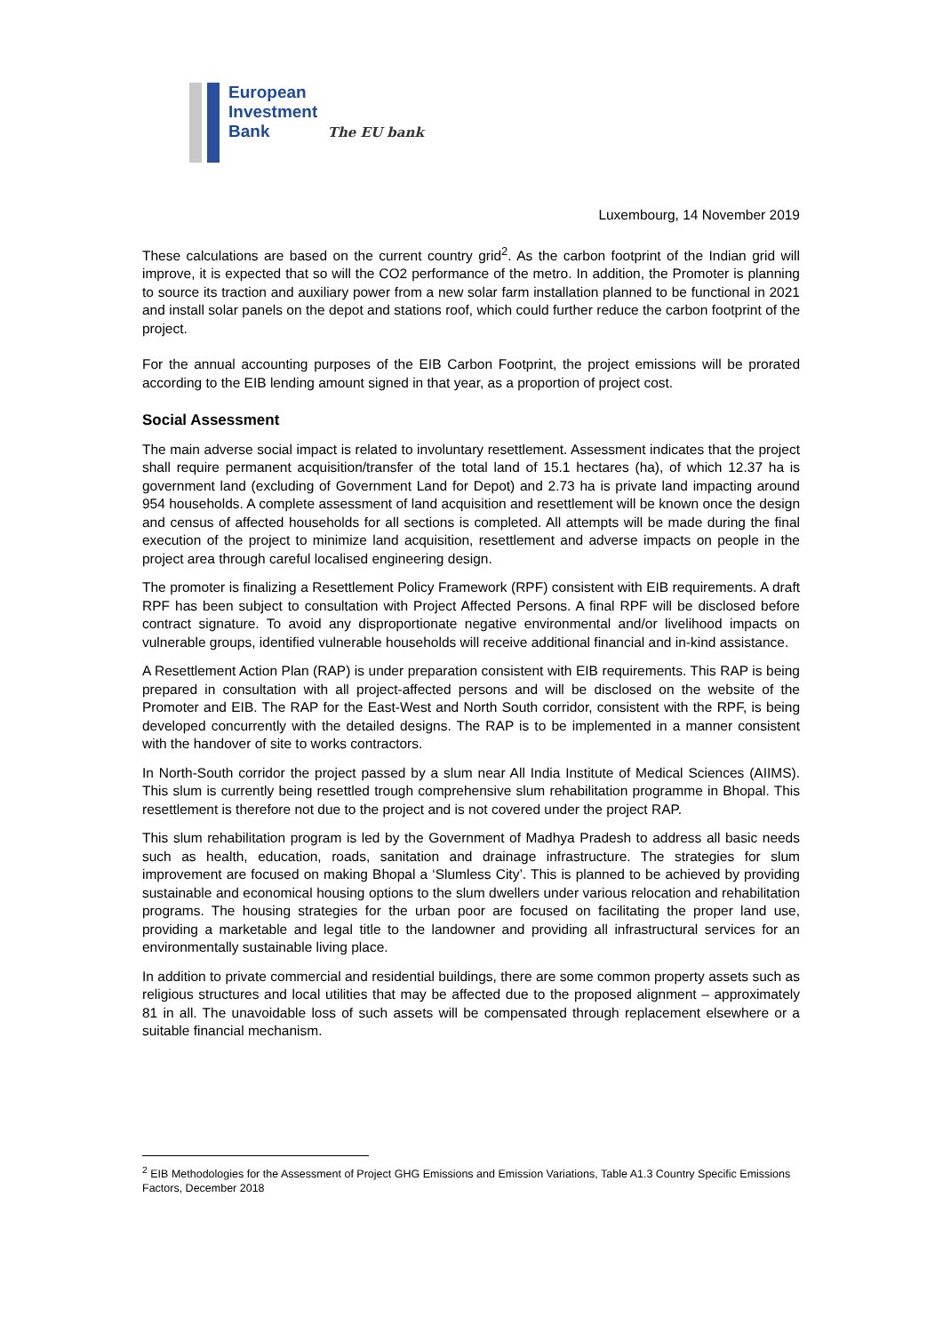European
Investment
Bank The EU bank
Luxembourg, 14 November 2019
These calculations are based on the current country grid<sup>2</sup>. As the carbon footprint of the Indian grid will improve, it is expected that so will the CO2 performance of the metro. In addition, the Promoter is planning to source its traction and auxiliary power from a new solar farm installation planned to be functional in 2021 and install solar panels on the depot and stations roof, which could further reduce the carbon footprint of the project.
For the annual accounting purposes of the EIB Carbon Footprint, the project emissions will be prorated according to the EIB lending amount signed in that year, as a proportion of project cost.
Social Assessment
The main adverse social impact is related to involuntary resettlement. Assessment indicates that the project shall require permanent acquisition/transfer of the total land of 15.1 hectares (ha), of which 12.37 ha is government land (excluding of Government Land for Depot) and 2.73 ha is private land impacting around 954 households. A complete assessment of land acquisition and resettlement will be known once the design and census of affected households for all sections is completed. All attempts will be made during the final execution of the project to minimize land acquisition, resettlement and adverse impacts on people in the project area through careful localised engineering design.
The promoter is finalizing a Resettlement Policy Framework (RPF) consistent with EIB requirements. A draft RPF has been subject to consultation with Project Affected Persons. A final RPF will be disclosed before contract signature. To avoid any disproportionate negative environmental and/or livelihood impacts on vulnerable groups, identified vulnerable households will receive additional financial and in-kind assistance.
A Resettlement Action Plan (RAP) is under preparation consistent with EIB requirements. This RAP is being prepared in consultation with all project-affected persons and will be disclosed on the website of the Promoter and EIB. The RAP for the East-West and North South corridor, consistent with the RPF, is being developed concurrently with the detailed designs. The RAP is to be implemented in a manner consistent with the handover of site to works contractors.
In North-South corridor the project passed by a slum near All India Institute of Medical Sciences (AIIMS). This slum is currently being resettled trough comprehensive slum rehabilitation programme in Bhopal. This resettlement is therefore not due to the project and is not covered under the project RAP.
This slum rehabilitation program is led by the Government of Madhya Pradesh to address all basic needs such as health, education, roads, sanitation and drainage infrastructure. The strategies for slum improvement are focused on making Bhopal a ‘Slumless City’. This is planned to be achieved by providing sustainable and economical housing options to the slum dwellers under various relocation and rehabilitation programs. The housing strategies for the urban poor are focused on facilitating the proper land use, providing a marketable and legal title to the landowner and providing all infrastructural services for an environmentally sustainable living place.
In addition to private commercial and residential buildings, there are some common property assets such as religious structures and local utilities that may be affected due to the proposed alignment – approximately 81 in all. The unavoidable loss of such assets will be compensated through replacement elsewhere or a suitable financial mechanism.
<sup>2</sup> EIB Methodologies for the Assessment of Project GHG Emissions and Emission Variations, Table A1.3 Country Specific Emissions Factors, December 2018